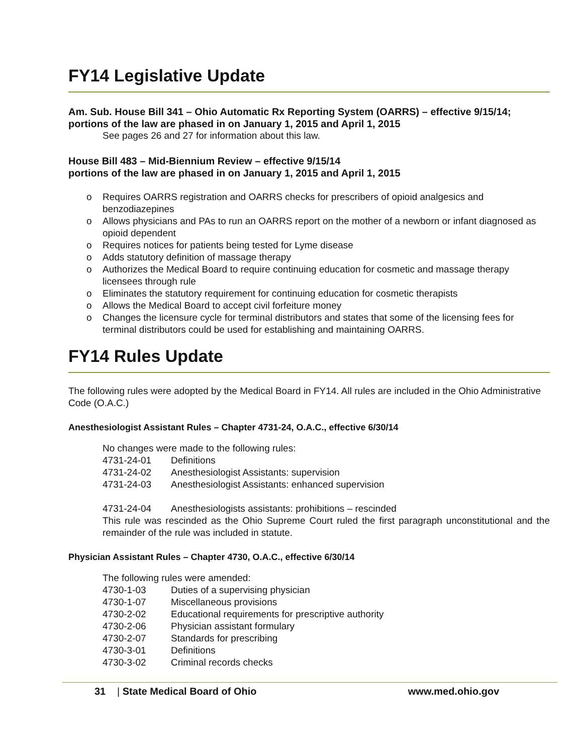FY14 Legislative Update
Am. Sub. House Bill 341 – Ohio Automatic Rx Reporting System (OARRS) – effective 9/15/14;
portions of the law are phased in on January 1, 2015 and April 1, 2015
See pages 26 and 27 for information about this law.
House Bill 483 – Mid-Biennium Review – effective 9/15/14
portions of the law are phased in on January 1, 2015 and April 1, 2015
o Requires OARRS registration and OARRS checks for prescribers of opioid analgesics and benzodiazepines
o Allows physicians and PAs to run an OARRS report on the mother of a newborn or infant diagnosed as opioid dependent
o Requires notices for patients being tested for Lyme disease
o Adds statutory definition of massage therapy
o Authorizes the Medical Board to require continuing education for cosmetic and massage therapy licensees through rule
o Eliminates the statutory requirement for continuing education for cosmetic therapists
o Allows the Medical Board to accept civil forfeiture money
o Changes the licensure cycle for terminal distributors and states that some of the licensing fees for terminal distributors could be used for establishing and maintaining OARRS.
FY14 Rules Update
The following rules were adopted by the Medical Board in FY14. All rules are included in the Ohio Administrative Code (O.A.C.)
Anesthesiologist Assistant Rules – Chapter 4731-24, O.A.C., effective 6/30/14
No changes were made to the following rules:
| 4731-24-01 | Definitions |
| 4731-24-02 | Anesthesiologist Assistants: supervision |
| 4731-24-03 | Anesthesiologist Assistants: enhanced supervision |
| 4731-24-04 | Anesthesiologists assistants: prohibitions – rescinded |
This rule was rescinded as the Ohio Supreme Court ruled the first paragraph unconstitutional and the remainder of the rule was included in statute.
Physician Assistant Rules – Chapter 4730, O.A.C., effective 6/30/14
The following rules were amended:
| 4730-1-03 | Duties of a supervising physician |
| 4730-1-07 | Miscellaneous provisions |
| 4730-2-02 | Educational requirements for prescriptive authority |
| 4730-2-06 | Physician assistant formulary |
| 4730-2-07 | Standards for prescribing |
| 4730-3-01 | Definitions |
| 4730-3-02 | Criminal records checks |
31 | State Medical Board of Ohio www.med.ohio.gov